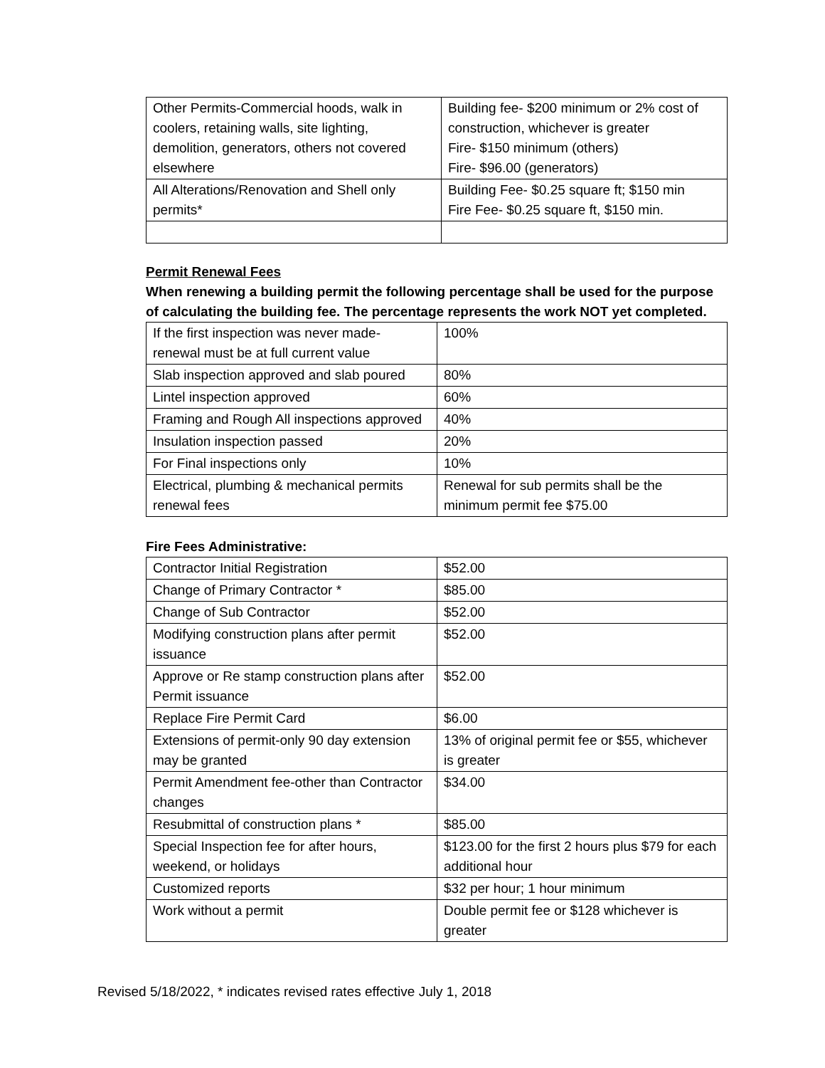| Other Permits-Commercial hoods, walk in coolers, retaining walls, site lighting, demolition, generators, others not covered elsewhere | Building fee- $200 minimum or 2% cost of construction, whichever is greater Fire- $150 minimum (others) Fire- $96.00 (generators) |
| All Alterations/Renovation and Shell only permits* | Building Fee- $0.25 square ft; $150 min Fire Fee- $0.25 square ft, $150 min. |
Permit Renewal Fees
When renewing a building permit the following percentage shall be used for the purpose of calculating the building fee. The percentage represents the work NOT yet completed.
| If the first inspection was never made- renewal must be at full current value | 100% |
| Slab inspection approved and slab poured | 80% |
| Lintel inspection approved | 60% |
| Framing and Rough All inspections approved | 40% |
| Insulation inspection passed | 20% |
| For Final inspections only | 10% |
| Electrical, plumbing & mechanical permits renewal fees | Renewal for sub permits shall be the minimum permit fee $75.00 |
Fire Fees Administrative:
| Contractor Initial Registration | $52.00 |
| Change of Primary Contractor * | $85.00 |
| Change of Sub Contractor | $52.00 |
| Modifying construction plans after permit issuance | $52.00 |
| Approve or Re stamp construction plans after Permit issuance | $52.00 |
| Replace Fire Permit Card | $6.00 |
| Extensions of permit-only 90 day extension may be granted | 13% of original permit fee or $55, whichever is greater |
| Permit Amendment fee-other than Contractor changes | $34.00 |
| Resubmittal of construction plans * | $85.00 |
| Special Inspection fee for after hours, weekend, or holidays | $123.00 for the first 2 hours plus $79 for each additional hour |
| Customized reports | $32 per hour; 1 hour minimum |
| Work without a permit | Double permit fee or $128 whichever is greater |
Revised 5/18/2022, * indicates revised rates effective July 1, 2018